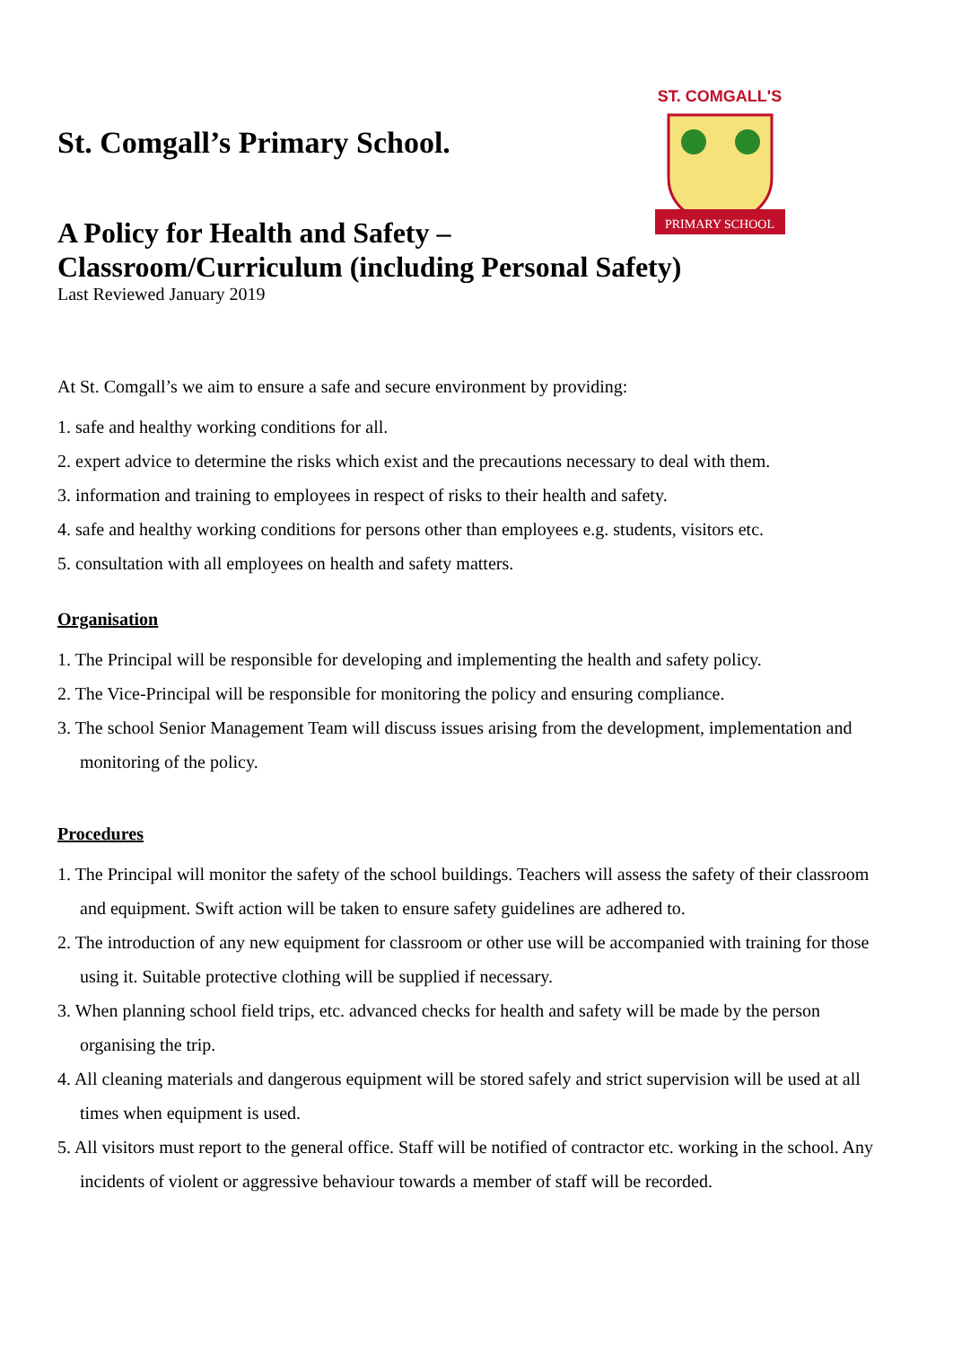ST. COMGALL'S
PRIMARY SCHOOL
St. Comgall’s Primary School.
A Policy for Health and Safety –
Classroom/Curriculum (including Personal Safety)
Last Reviewed January 2019
At St. Comgall’s we aim to ensure a safe and secure environment by providing:
1. safe and healthy working conditions for all.
2. expert advice to determine the risks which exist and the precautions necessary to deal with them.
3. information and training to employees in respect of risks to their health and safety.
4. safe and healthy working conditions for persons other than employees e.g. students, visitors etc.
5. consultation with all employees on health and safety matters.
Organisation
1. The Principal will be responsible for developing and implementing the health and safety policy.
2. The Vice-Principal will be responsible for monitoring the policy and ensuring compliance.
3. The school Senior Management Team will discuss issues arising from the development, implementation and monitoring of the policy.
Procedures
1. The Principal will monitor the safety of the school buildings. Teachers will assess the safety of their classroom and equipment. Swift action will be taken to ensure safety guidelines are adhered to.
2. The introduction of any new equipment for classroom or other use will be accompanied with training for those using it. Suitable protective clothing will be supplied if necessary.
3. When planning school field trips, etc. advanced checks for health and safety will be made by the person organising the trip.
4. All cleaning materials and dangerous equipment will be stored safely and strict supervision will be used at all times when equipment is used.
5. All visitors must report to the general office. Staff will be notified of contractor etc. working in the school. Any incidents of violent or aggressive behaviour towards a member of staff will be recorded.